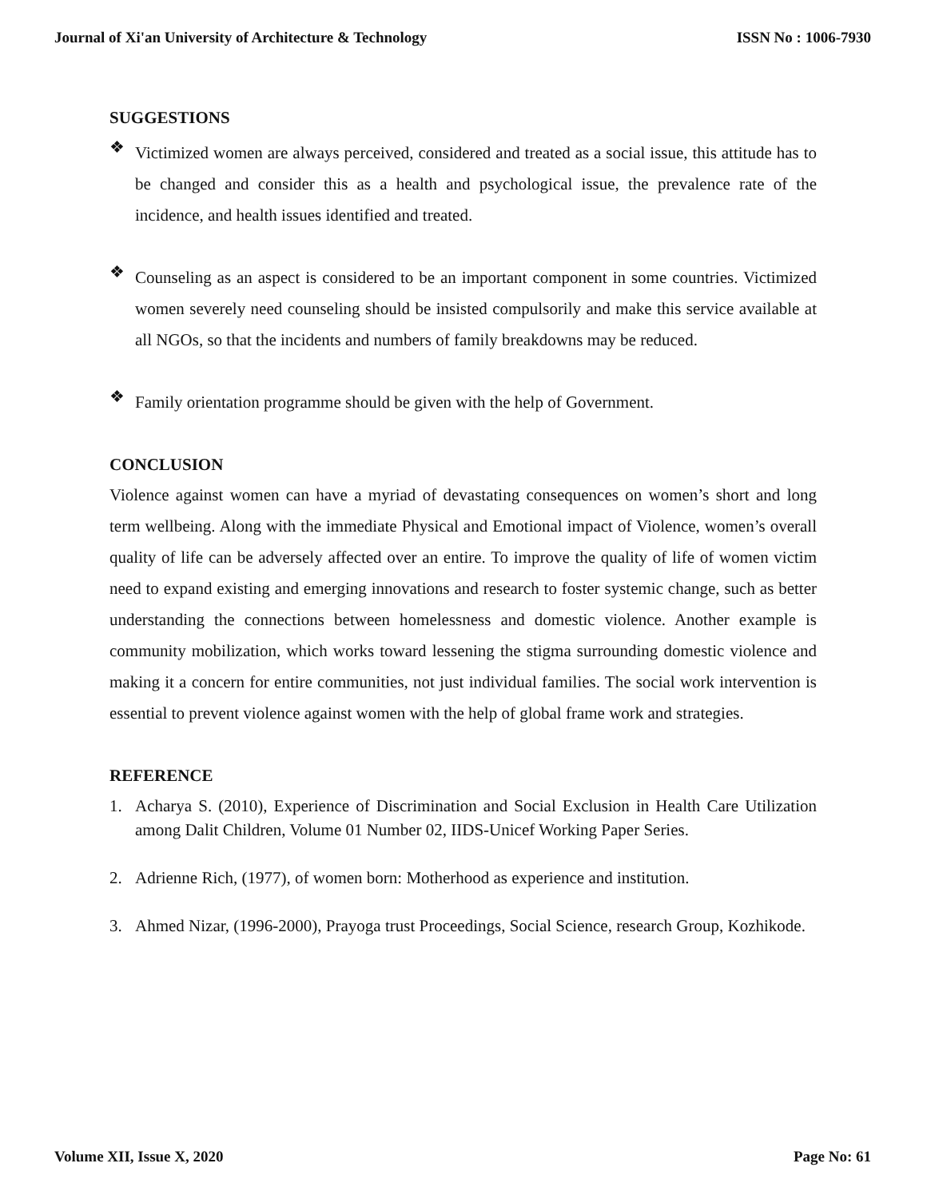Journal of Xi'an University of Architecture & Technology ISSN No : 1006-7930
SUGGESTIONS
❖
Victimized women are always perceived, considered and treated as a social issue, this attitude has to be changed and consider this as a health and psychological issue, the prevalence rate of the incidence, and health issues identified and treated.
❖
Counseling as an aspect is considered to be an important component in some countries. Victimized women severely need counseling should be insisted compulsorily and make this service available at all NGOs, so that the incidents and numbers of family breakdowns may be reduced.
❖
Family orientation programme should be given with the help of Government.
CONCLUSION
Violence against women can have a myriad of devastating consequences on women’s short and long term wellbeing. Along with the immediate Physical and Emotional impact of Violence, women’s overall quality of life can be adversely affected over an entire. To improve the quality of life of women victim need to expand existing and emerging innovations and research to foster systemic change, such as better understanding the connections between homelessness and domestic violence. Another example is community mobilization, which works toward lessening the stigma surrounding domestic violence and making it a concern for entire communities, not just individual families. The social work intervention is essential to prevent violence against women with the help of global frame work and strategies.
REFERENCE
1. Acharya S. (2010), Experience of Discrimination and Social Exclusion in Health Care Utilization among Dalit Children, Volume 01 Number 02, IIDS-Unicef Working Paper Series.
2. Adrienne Rich, (1977), of women born: Motherhood as experience and institution.
3. Ahmed Nizar, (1996-2000), Prayoga trust Proceedings, Social Science, research Group, Kozhikode.
Volume XII, Issue X, 2020 Page No: 61